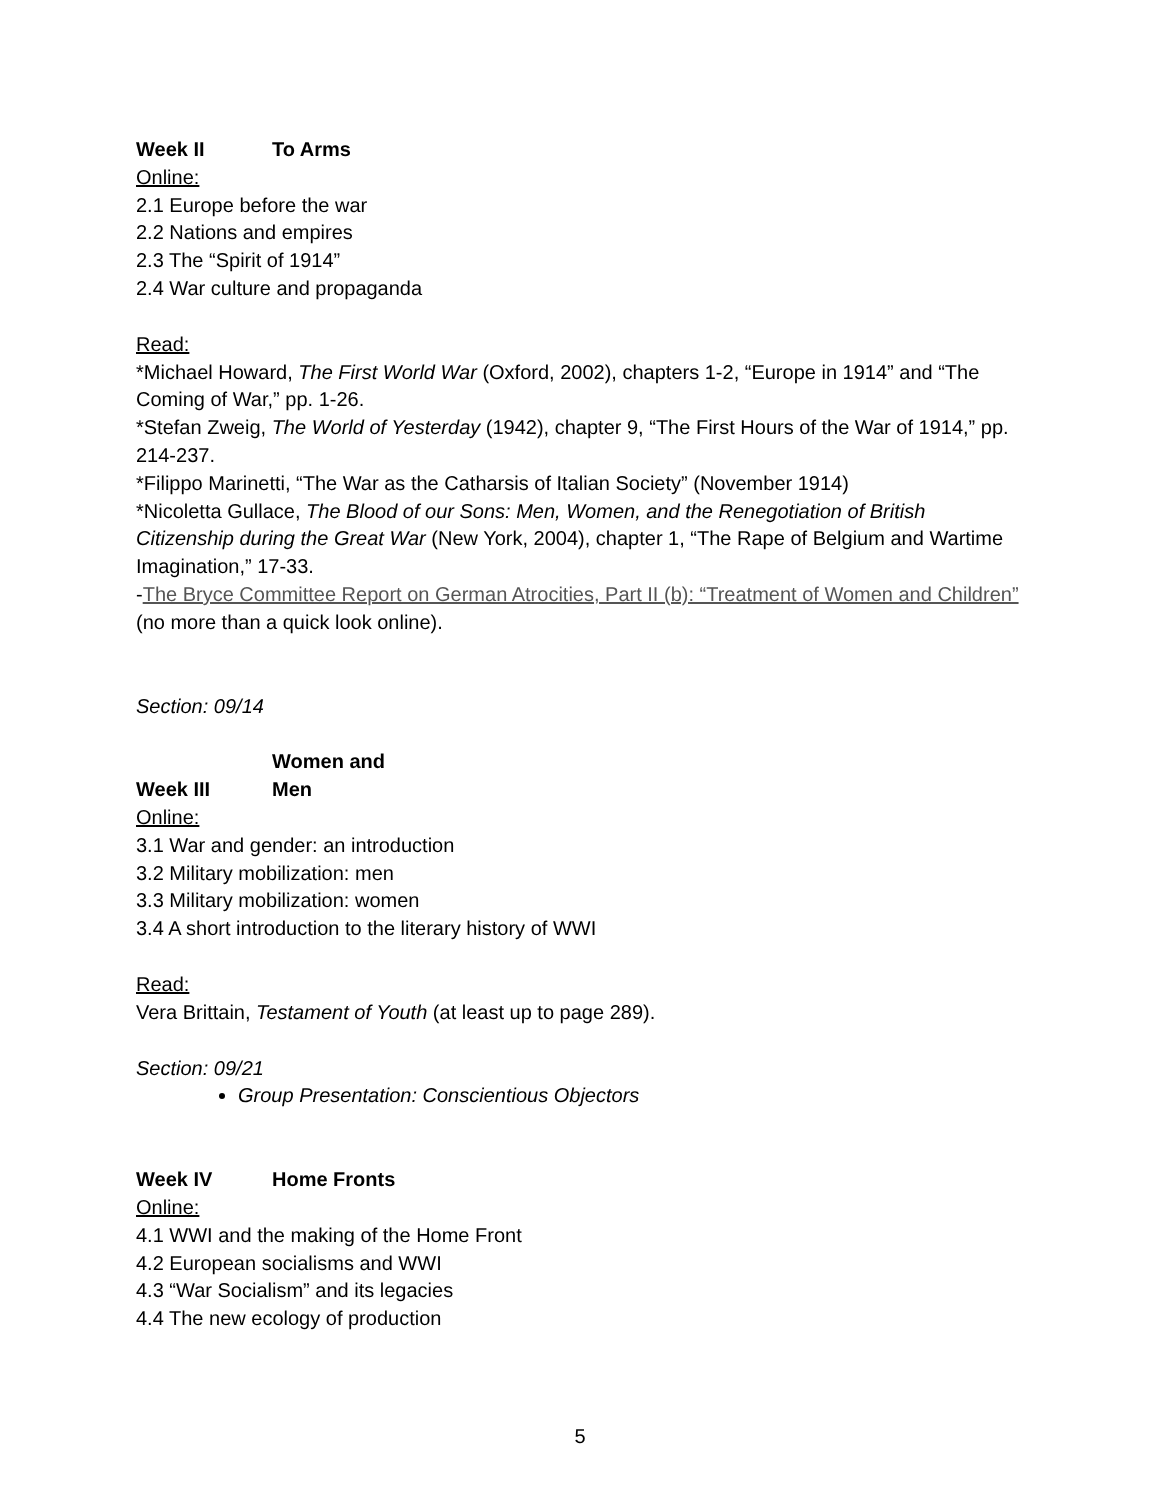Week II To Arms
Online:
2.1 Europe before the war
2.2 Nations and empires
2.3 The “Spirit of 1914”
2.4 War culture and propaganda
Read:
*Michael Howard, The First World War (Oxford, 2002), chapters 1-2, “Europe in 1914” and “The Coming of War,” pp. 1-26.
*Stefan Zweig, The World of Yesterday (1942), chapter 9, “The First Hours of the War of 1914,” pp. 214-237.
*Filippo Marinetti, “The War as the Catharsis of Italian Society” (November 1914)
*Nicoletta Gullace, The Blood of our Sons: Men, Women, and the Renegotiation of British Citizenship during the Great War (New York, 2004), chapter 1, “The Rape of Belgium and Wartime Imagination,” 17-33.
-The Bryce Committee Report on German Atrocities, Part II (b): “Treatment of Women and Children” (no more than a quick look online).
Section: 09/14
Week III Women and Men
Online:
3.1 War and gender: an introduction
3.2 Military mobilization: men
3.3 Military mobilization: women
3.4 A short introduction to the literary history of WWI
Read:
Vera Brittain, Testament of Youth (at least up to page 289).
Section: 09/21
Group Presentation: Conscientious Objectors
Week IV Home Fronts
Online:
4.1 WWI and the making of the Home Front
4.2 European socialisms and WWI
4.3 “War Socialism” and its legacies
4.4 The new ecology of production
5